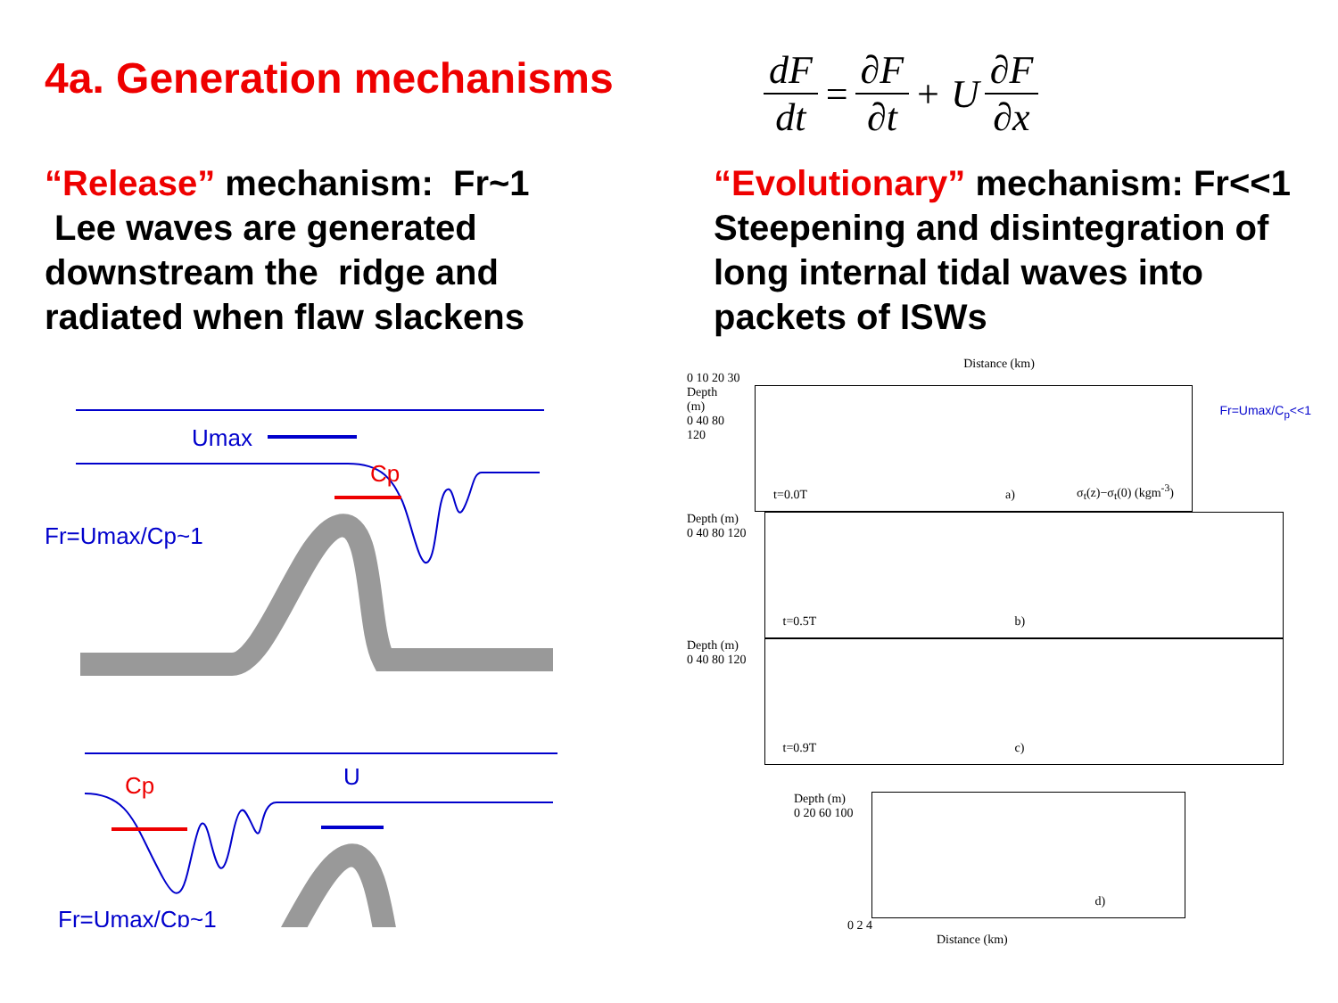4a. Generation mechanisms
dF dt = ∂F ∂t + U ∂F ∂x
“Release” mechanism: Fr~1
Lee waves are generated
downstream the ridge and
radiated when flaw slackens
“Evolutionary” mechanism: Fr<<1
Steepening and disintegration of
long internal tidal waves into
packets of ISWs
Umax
Cp
Fr=Umax/Cp~1
Cp
U
Fr=Umax/Cp~1
Distance (km)
0 10 20 30
Depth (m)
0 40 80 120
t=0.0T a) σ<sub>t</sub>(z)−σ<sub>t</sub>(0) (kgm<sup>-3</sup>)
Fr=Umax/C<sub>p</sub><<1
Depth (m)
0 40 80 120
t=0.5T b)
Depth (m)
0 40 80 120
t=0.9T c)
Depth (m)
0 20 60 100
d)
0 2 4
Distance (km)